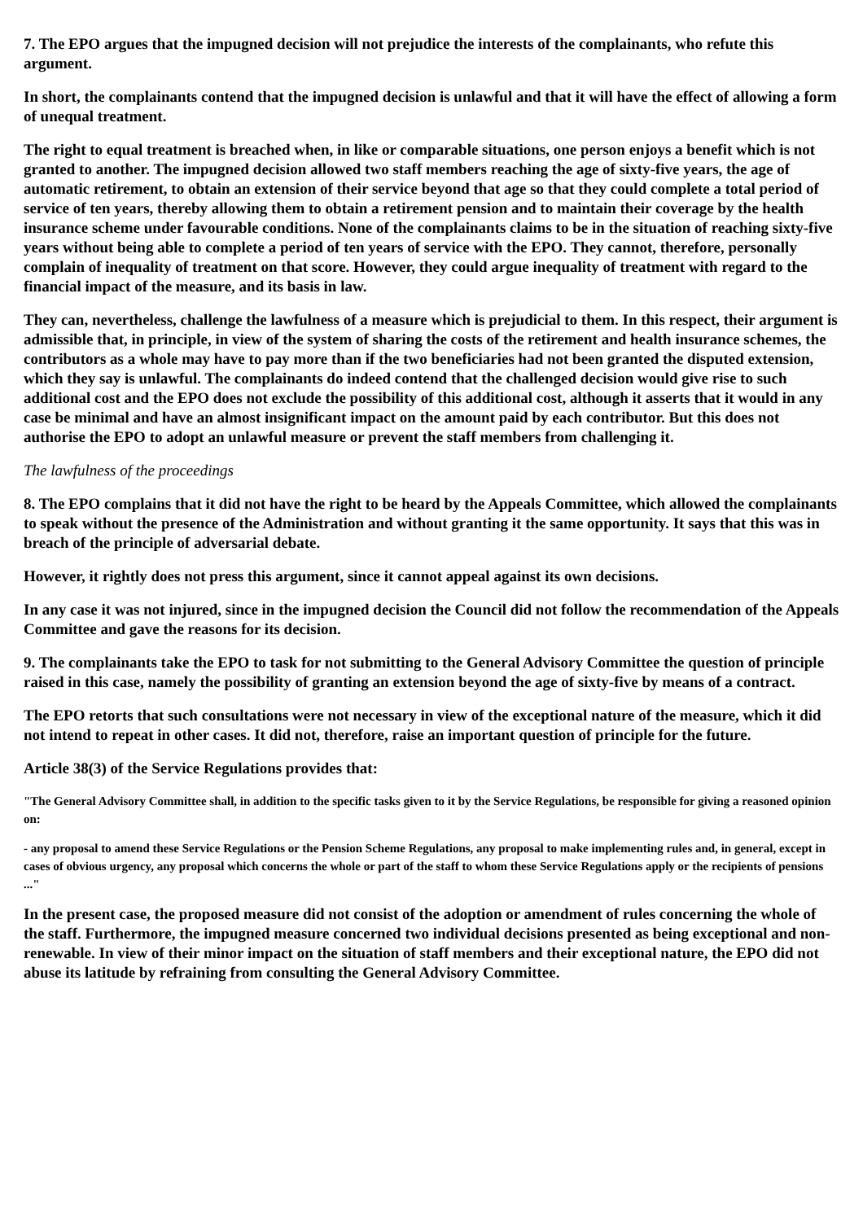7. The EPO argues that the impugned decision will not prejudice the interests of the complainants, who refute this argument.
In short, the complainants contend that the impugned decision is unlawful and that it will have the effect of allowing a form of unequal treatment.
The right to equal treatment is breached when, in like or comparable situations, one person enjoys a benefit which is not granted to another. The impugned decision allowed two staff members reaching the age of sixty-five years, the age of automatic retirement, to obtain an extension of their service beyond that age so that they could complete a total period of service of ten years, thereby allowing them to obtain a retirement pension and to maintain their coverage by the health insurance scheme under favourable conditions. None of the complainants claims to be in the situation of reaching sixty-five years without being able to complete a period of ten years of service with the EPO. They cannot, therefore, personally complain of inequality of treatment on that score. However, they could argue inequality of treatment with regard to the financial impact of the measure, and its basis in law.
They can, nevertheless, challenge the lawfulness of a measure which is prejudicial to them. In this respect, their argument is admissible that, in principle, in view of the system of sharing the costs of the retirement and health insurance schemes, the contributors as a whole may have to pay more than if the two beneficiaries had not been granted the disputed extension, which they say is unlawful. The complainants do indeed contend that the challenged decision would give rise to such additional cost and the EPO does not exclude the possibility of this additional cost, although it asserts that it would in any case be minimal and have an almost insignificant impact on the amount paid by each contributor. But this does not authorise the EPO to adopt an unlawful measure or prevent the staff members from challenging it.
The lawfulness of the proceedings
8. The EPO complains that it did not have the right to be heard by the Appeals Committee, which allowed the complainants to speak without the presence of the Administration and without granting it the same opportunity. It says that this was in breach of the principle of adversarial debate.
However, it rightly does not press this argument, since it cannot appeal against its own decisions.
In any case it was not injured, since in the impugned decision the Council did not follow the recommendation of the Appeals Committee and gave the reasons for its decision.
9. The complainants take the EPO to task for not submitting to the General Advisory Committee the question of principle raised in this case, namely the possibility of granting an extension beyond the age of sixty-five by means of a contract.
The EPO retorts that such consultations were not necessary in view of the exceptional nature of the measure, which it did not intend to repeat in other cases. It did not, therefore, raise an important question of principle for the future.
Article 38(3) of the Service Regulations provides that:
"The General Advisory Committee shall, in addition to the specific tasks given to it by the Service Regulations, be responsible for giving a reasoned opinion on:
- any proposal to amend these Service Regulations or the Pension Scheme Regulations, any proposal to make implementing rules and, in general, except in cases of obvious urgency, any proposal which concerns the whole or part of the staff to whom these Service Regulations apply or the recipients of pensions ..."
In the present case, the proposed measure did not consist of the adoption or amendment of rules concerning the whole of the staff. Furthermore, the impugned measure concerned two individual decisions presented as being exceptional and non-renewable. In view of their minor impact on the situation of staff members and their exceptional nature, the EPO did not abuse its latitude by refraining from consulting the General Advisory Committee.